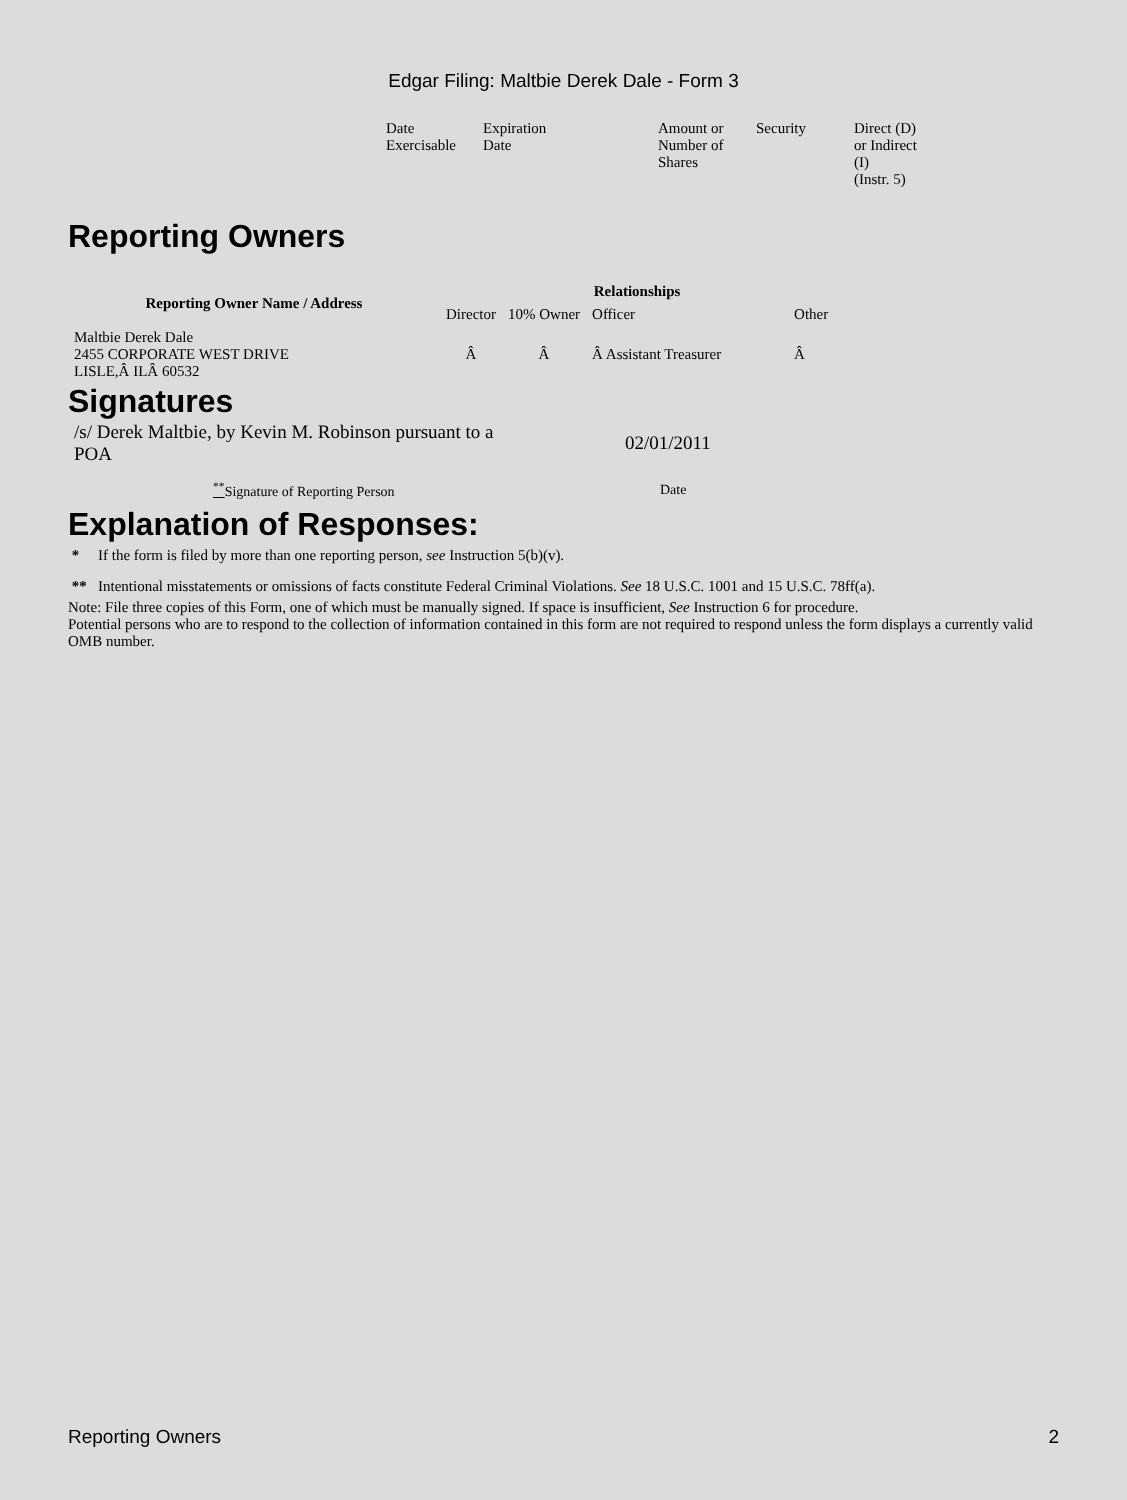Edgar Filing: Maltbie Derek Dale - Form 3
| Date Exercisable | Expiration Date | Amount or Number of Shares | Security | Direct (D) or Indirect (I) (Instr. 5) |
Reporting Owners
| Reporting Owner Name / Address | Relationships | | | |
| --- | --- | --- | --- | --- |
| | Director | 10% Owner | Officer | Other |
| Maltbie Derek Dale 2455 CORPORATE WEST DRIVE LISLE,Â ILÂ 60532 | Â | Â | Â Assistant Treasurer | Â |
Signatures
| /s/ Derek Maltbie, by Kevin M. Robinson pursuant to a POA | 02/01/2011 |
| <sup>**</sup> Signature of Reporting Person | Date |
Explanation of Responses:
* If the form is filed by more than one reporting person, see Instruction 5(b)(v).
** Intentional misstatements or omissions of facts constitute Federal Criminal Violations. See 18 U.S.C. 1001 and 15 U.S.C. 78ff(a).
Note: File three copies of this Form, one of which must be manually signed. If space is insufficient, See Instruction 6 for procedure.
Potential persons who are to respond to the collection of information contained in this form are not required to respond unless the form displays a currently valid OMB number.
Reporting Owners 2